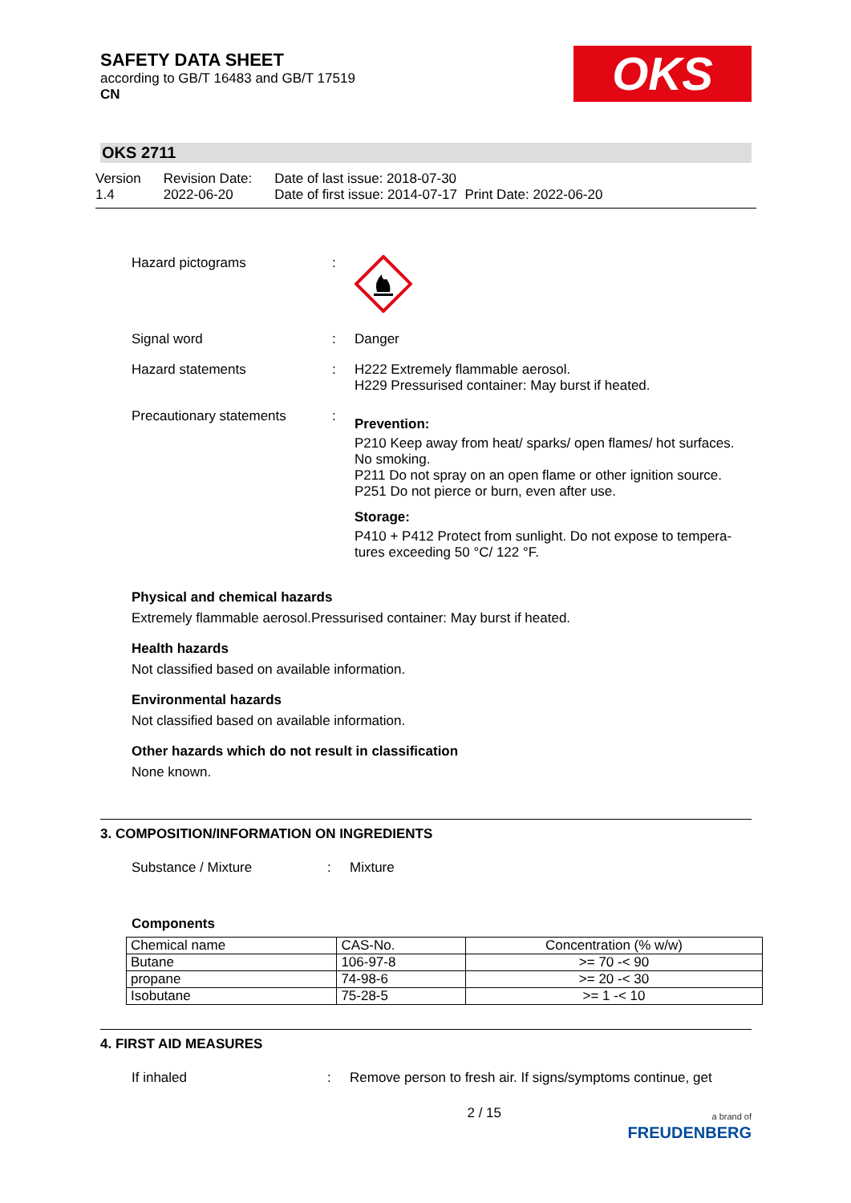SAFETY DATA SHEET
according to GB/T 16483 and GB/T 17519
CN
OKS
OKS 2711
Version
1.4
Revision Date:
2022-06-20
Date of last issue: 2018-07-30
Date of first issue: 2014-07-17 Print Date: 2022-06-20
Hazard pictograms :
Signal word : Danger
Hazard statements : H222 Extremely flammable aerosol.
H229 Pressurised container: May burst if heated.
Precautionary statements :
Prevention:
P210 Keep away from heat/ sparks/ open flames/ hot surfaces. No smoking.
P211 Do not spray on an open flame or other ignition source.
P251 Do not pierce or burn, even after use.
Storage:
P410 + P412 Protect from sunlight. Do not expose to tempera-tures exceeding 50 °C/ 122 °F.
Physical and chemical hazards
Extremely flammable aerosol.Pressurised container: May burst if heated.
Health hazards
Not classified based on available information.
Environmental hazards
Not classified based on available information.
Other hazards which do not result in classification
None known.
3. COMPOSITION/INFORMATION ON INGREDIENTS
Substance / Mixture : Mixture
Components
| Chemical name | CAS-No. | Concentration (% w/w) |
| --- | --- | --- |
| Butane | 106-97-8 | >= 70 -< 90 |
| propane | 74-98-6 | >= 20 -< 30 |
| Isobutane | 75-28-5 | >= 1 -< 10 |
4. FIRST AID MEASURES
If inhaled : Remove person to fresh air. If signs/symptoms continue, get
2 / 15
a brand of
FREUDENBERG